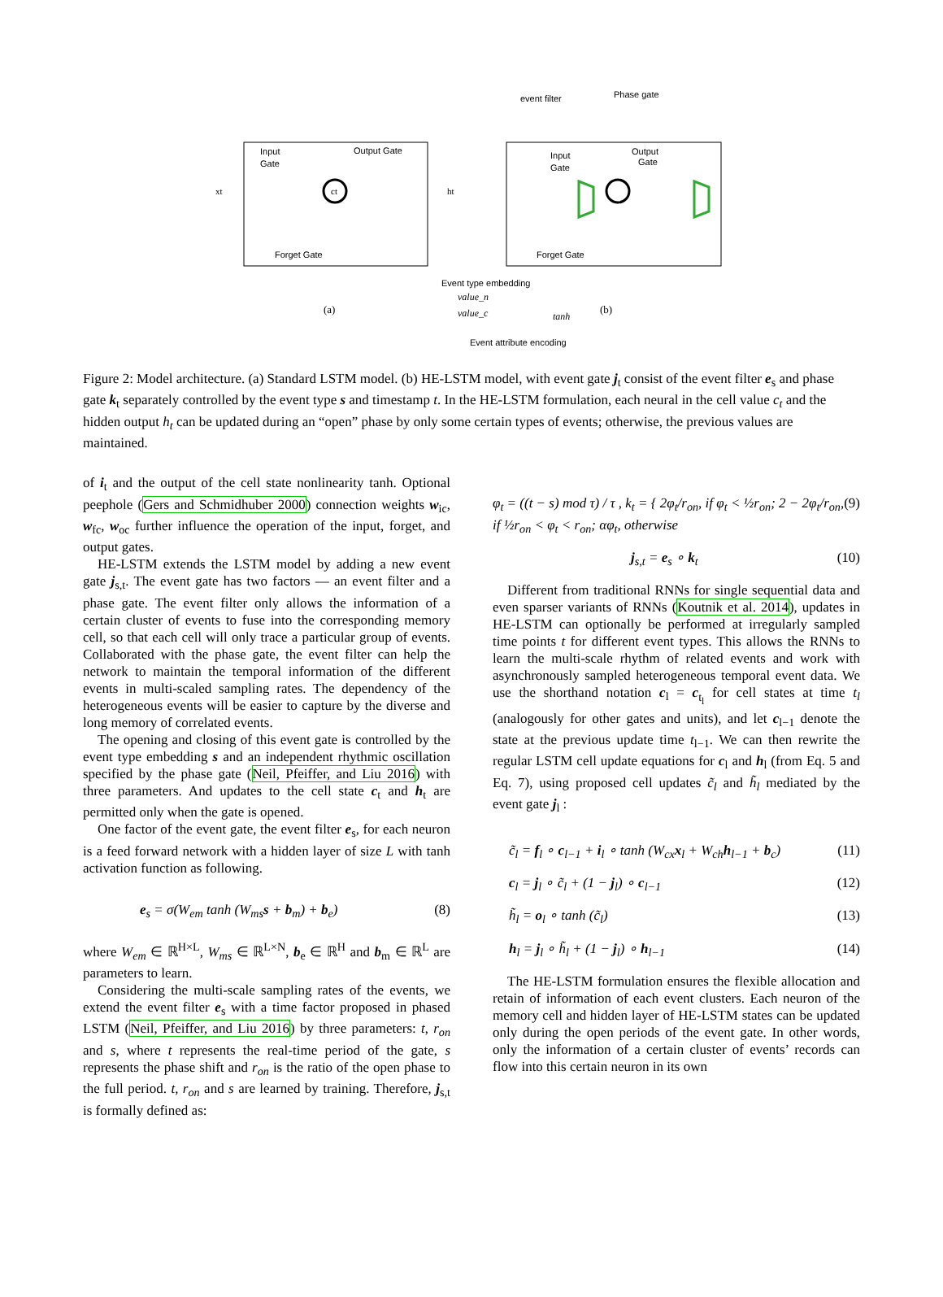ct
xt
ht
Input
Gate
Output Gate
Forget Gate
(a)
event filter
Phase gate
Output
Gate
Input
Gate
Forget Gate
Event type embedding
value_n
value_c
tanh
(b)
Event attribute encoding
Figure 2: Model architecture. (a) Standard LSTM model. (b) HE-LSTM model, with event gate j<sub>t</sub> consist of the event filter e<sub>s</sub> and phase gate k<sub>t</sub> separately controlled by the event type s and timestamp t. In the HE-LSTM formulation, each neural in the cell value c<sub>t</sub> and the hidden output h<sub>t</sub> can be updated during an “open” phase by only some certain types of events; otherwise, the previous values are maintained.
of i<sub>t</sub> and the output of the cell state nonlinearity tanh. Optional peephole (Gers and Schmidhuber 2000) connection weights w<sub>ic</sub>, w<sub>fc</sub>, w<sub>oc</sub> further influence the operation of the input, forget, and output gates.
HE-LSTM extends the LSTM model by adding a new event gate j<sub>s,t</sub>. The event gate has two factors — an event filter and a phase gate. The event filter only allows the information of a certain cluster of events to fuse into the corresponding memory cell, so that each cell will only trace a particular group of events. Collaborated with the phase gate, the event filter can help the network to maintain the temporal information of the different events in multi-scaled sampling rates. The dependency of the heterogeneous events will be easier to capture by the diverse and long memory of correlated events.
The opening and closing of this event gate is controlled by the event type embedding s and an independent rhythmic oscillation specified by the phase gate (Neil, Pfeiffer, and Liu 2016) with three parameters. And updates to the cell state c<sub>t</sub> and h<sub>t</sub> are permitted only when the gate is opened.
One factor of the event gate, the event filter e<sub>s</sub>, for each neuron is a feed forward network with a hidden layer of size L with tanh activation function as following.
e<sub>s</sub> = σ(W<sub>em</sub> tanh (W<sub>ms</sub>s + b<sub>m</sub>) + b<sub>e</sub>) (8)
where W<sub>em</sub> ∈ ℝ<sup>H×L</sup>, W<sub>ms</sub> ∈ ℝ<sup>L×N</sup>, b<sub>e</sub> ∈ ℝ<sup>H</sup> and b<sub>m</sub> ∈ ℝ<sup>L</sup> are parameters to learn.
Considering the multi-scale sampling rates of the events, we extend the event filter e<sub>s</sub> with a time factor proposed in phased LSTM (Neil, Pfeiffer, and Liu 2016) by three parameters: t, r<sub>on</sub> and s, where t represents the real-time period of the gate, s represents the phase shift and r<sub>on</sub> is the ratio of the open phase to the full period. t, r<sub>on</sub> and s are learned by training. Therefore, j<sub>s,t</sub> is formally defined as:
φ<sub>t</sub> = ((t − s) mod τ) / τ , k<sub>t</sub> = { 2φ<sub>t</sub>/r<sub>on</sub>, if φ<sub>t</sub> < ½r<sub>on</sub>; 2 − 2φ<sub>t</sub>/r<sub>on</sub>, if ½r<sub>on</sub> < φ<sub>t</sub> < r<sub>on</sub>; αφ<sub>t</sub>, otherwise (9)
j<sub>s,t</sub> = e<sub>s</sub> ∘ k<sub>t</sub> (10)
Different from traditional RNNs for single sequential data and even sparser variants of RNNs (Koutnik et al. 2014), updates in HE-LSTM can optionally be performed at irregularly sampled time points t for different event types. This allows the RNNs to learn the multi-scale rhythm of related events and work with asynchronously sampled heterogeneous temporal event data. We use the shorthand notation c<sub>l</sub> = c<sub>t<sub>l</sub></sub> for cell states at time t<sub>l</sub> (analogously for other gates and units), and let c<sub>l−1</sub> denote the state at the previous update time t<sub>l−1</sub>. We can then rewrite the regular LSTM cell update equations for c<sub>l</sub> and h<sub>l</sub> (from Eq. 5 and Eq. 7), using proposed cell updates c̃<sub>l</sub> and h̃<sub>l</sub> mediated by the event gate j<sub>l</sub> :
c̃<sub>l</sub> = f<sub>l</sub> ∘ c<sub>l−1</sub> + i<sub>l</sub> ∘ tanh (W<sub>cx</sub>x<sub>l</sub> + W<sub>ch</sub>h<sub>l−1</sub> + b<sub>c</sub>) (11)
c<sub>l</sub> = j<sub>l</sub> ∘ c̃<sub>l</sub> + (1 − j<sub>l</sub>) ∘ c<sub>l−1</sub> (12)
h̃<sub>l</sub> = o<sub>l</sub> ∘ tanh (c̃<sub>l</sub>) (13)
h<sub>l</sub> = j<sub>l</sub> ∘ h̃<sub>l</sub> + (1 − j<sub>l</sub>) ∘ h<sub>l−1</sub> (14)
The HE-LSTM formulation ensures the flexible allocation and retain of information of each event clusters. Each neuron of the memory cell and hidden layer of HE-LSTM states can be updated only during the open periods of the event gate. In other words, only the information of a certain cluster of events’ records can flow into this certain neuron in its own